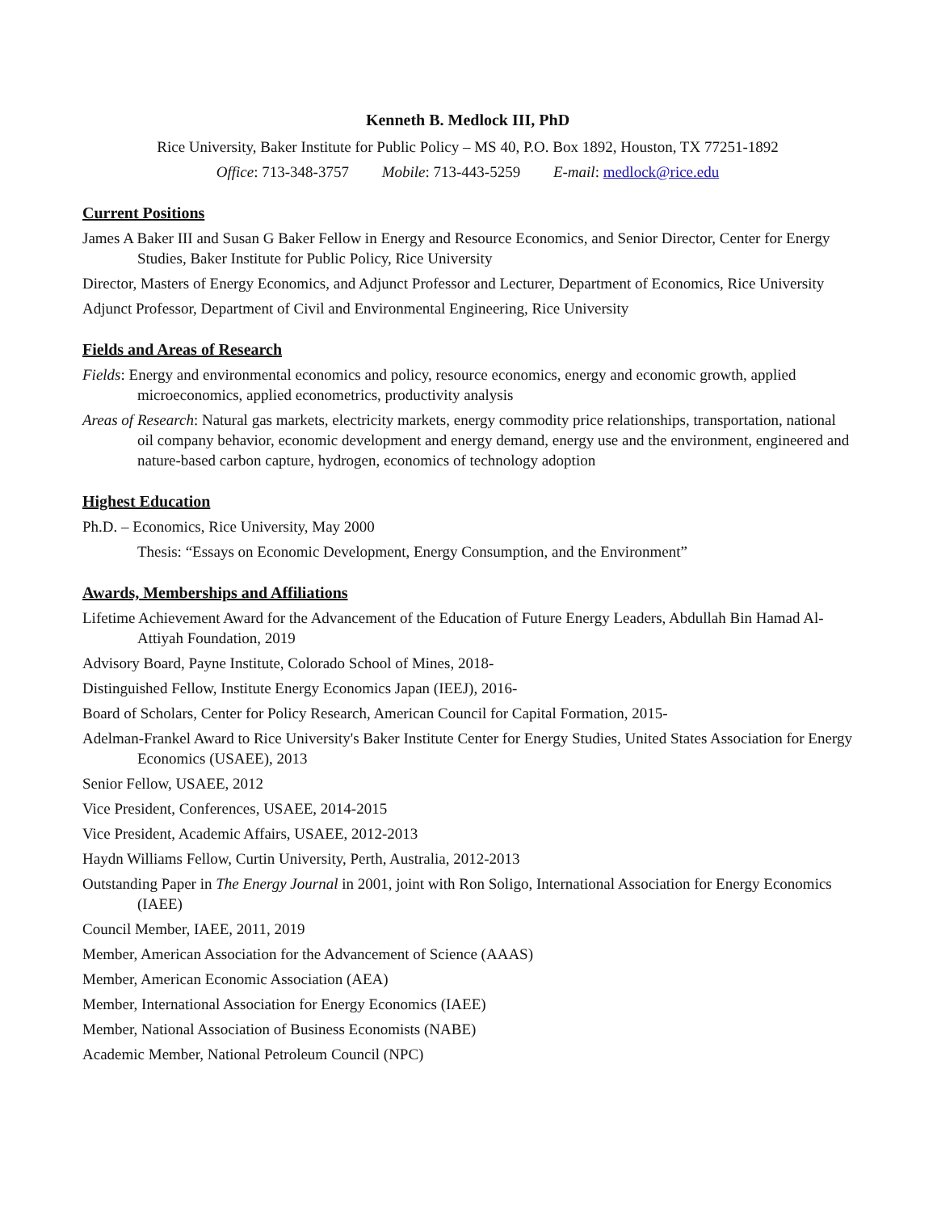Kenneth B. Medlock III, PhD
Rice University, Baker Institute for Public Policy – MS 40, P.O. Box 1892, Houston, TX 77251-1892
Office: 713-348-3757 Mobile: 713-443-5259 E-mail: medlock@rice.edu
Current Positions
James A Baker III and Susan G Baker Fellow in Energy and Resource Economics, and Senior Director, Center for Energy Studies, Baker Institute for Public Policy, Rice University
Director, Masters of Energy Economics, and Adjunct Professor and Lecturer, Department of Economics, Rice University
Adjunct Professor, Department of Civil and Environmental Engineering, Rice University
Fields and Areas of Research
Fields: Energy and environmental economics and policy, resource economics, energy and economic growth, applied microeconomics, applied econometrics, productivity analysis
Areas of Research: Natural gas markets, electricity markets, energy commodity price relationships, transportation, national oil company behavior, economic development and energy demand, energy use and the environment, engineered and nature-based carbon capture, hydrogen, economics of technology adoption
Highest Education
Ph.D. – Economics, Rice University, May 2000
Thesis: “Essays on Economic Development, Energy Consumption, and the Environment”
Awards, Memberships and Affiliations
Lifetime Achievement Award for the Advancement of the Education of Future Energy Leaders, Abdullah Bin Hamad Al-Attiyah Foundation, 2019
Advisory Board, Payne Institute, Colorado School of Mines, 2018-
Distinguished Fellow, Institute Energy Economics Japan (IEEJ), 2016-
Board of Scholars, Center for Policy Research, American Council for Capital Formation, 2015-
Adelman-Frankel Award to Rice University's Baker Institute Center for Energy Studies, United States Association for Energy Economics (USAEE), 2013
Senior Fellow, USAEE, 2012
Vice President, Conferences, USAEE, 2014-2015
Vice President, Academic Affairs, USAEE, 2012-2013
Haydn Williams Fellow, Curtin University, Perth, Australia, 2012-2013
Outstanding Paper in The Energy Journal in 2001, joint with Ron Soligo, International Association for Energy Economics (IAEE)
Council Member, IAEE, 2011, 2019
Member, American Association for the Advancement of Science (AAAS)
Member, American Economic Association (AEA)
Member, International Association for Energy Economics (IAEE)
Member, National Association of Business Economists (NABE)
Academic Member, National Petroleum Council (NPC)